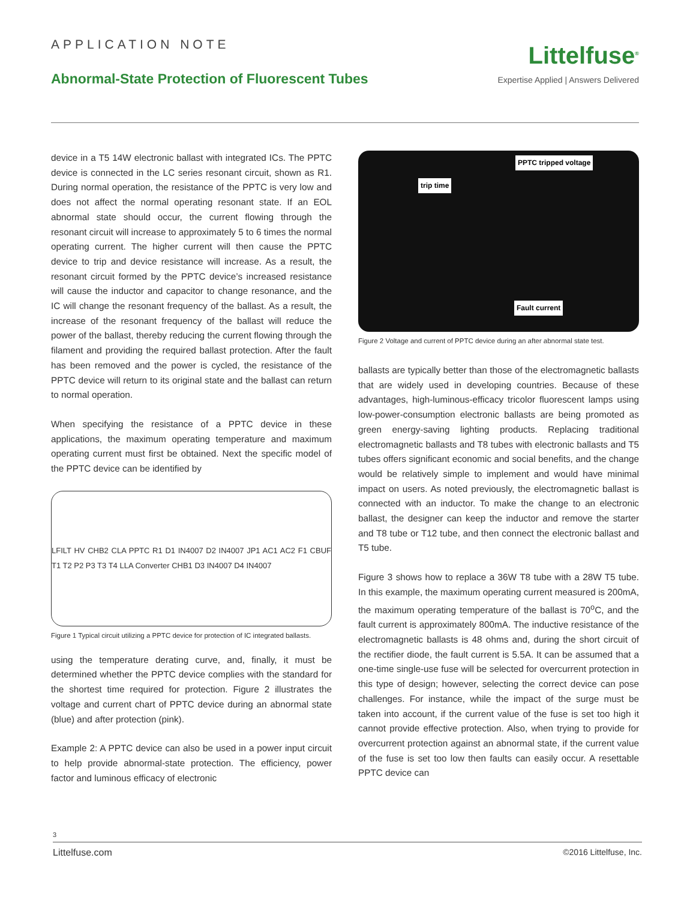APPLICATION NOTE
Abnormal-State Protection of Fluorescent Tubes
Littelfuse<sup>®</sup>
Expertise Applied | Answers Delivered
device in a T5 14W electronic ballast with integrated ICs. The PPTC device is connected in the LC series resonant circuit, shown as R1. During normal operation, the resistance of the PPTC is very low and does not affect the normal operating resonant state. If an EOL abnormal state should occur, the current flowing through the resonant circuit will increase to approximately 5 to 6 times the normal operating current. The higher current will then cause the PPTC device to trip and device resistance will increase. As a result, the resonant circuit formed by the PPTC device’s increased resistance will cause the inductor and capacitor to change resonance, and the IC will change the resonant frequency of the ballast. As a result, the increase of the resonant frequency of the ballast will reduce the power of the ballast, thereby reducing the current flowing through the filament and providing the required ballast protection. After the fault has been removed and the power is cycled, the resistance of the PPTC device will return to its original state and the ballast can return to normal operation.
When specifying the resistance of a PPTC device in these applications, the maximum operating temperature and maximum operating current must first be obtained. Next the specific model of the PPTC device can be identified by
LFILT HV CHB2 CLA PPTC R1 D1 IN4007 D2 IN4007 JP1 AC1 AC2 F1 CBUF T1 T2 P2 P3 T3 T4 LLA Converter CHB1 D3 IN4007 D4 IN4007
Figure 1 Typical circuit utilizing a PPTC device for protection of IC integrated ballasts.
using the temperature derating curve, and, finally, it must be determined whether the PPTC device complies with the standard for the shortest time required for protection. Figure 2 illustrates the voltage and current chart of PPTC device during an abnormal state (blue) and after protection (pink).
Example 2: A PPTC device can also be used in a power input circuit to help provide abnormal-state protection. The efficiency, power factor and luminous efficacy of electronic
PPTC tripped voltage
trip time
Fault current
Figure 2 Voltage and current of PPTC device during an after abnormal state test.
ballasts are typically better than those of the electromagnetic ballasts that are widely used in developing countries. Because of these advantages, high-luminous-efficacy tricolor fluorescent lamps using low-power-consumption electronic ballasts are being promoted as green energy-saving lighting products. Replacing traditional electromagnetic ballasts and T8 tubes with electronic ballasts and T5 tubes offers significant economic and social benefits, and the change would be relatively simple to implement and would have minimal impact on users. As noted previously, the electromagnetic ballast is connected with an inductor. To make the change to an electronic ballast, the designer can keep the inductor and remove the starter and T8 tube or T12 tube, and then connect the electronic ballast and T5 tube.
Figure 3 shows how to replace a 36W T8 tube with a 28W T5 tube. In this example, the maximum operating current measured is 200mA, the maximum operating temperature of the ballast is 70<sup>o</sup>C, and the fault current is approximately 800mA. The inductive resistance of the electromagnetic ballasts is 48 ohms and, during the short circuit of the rectifier diode, the fault current is 5.5A. It can be assumed that a one-time single-use fuse will be selected for overcurrent protection in this type of design; however, selecting the correct device can pose challenges. For instance, while the impact of the surge must be taken into account, if the current value of the fuse is set too high it cannot provide effective protection. Also, when trying to provide for overcurrent protection against an abnormal state, if the current value of the fuse is set too low then faults can easily occur. A resettable PPTC device can
3
Littelfuse.com ©2016 Littelfuse, Inc.